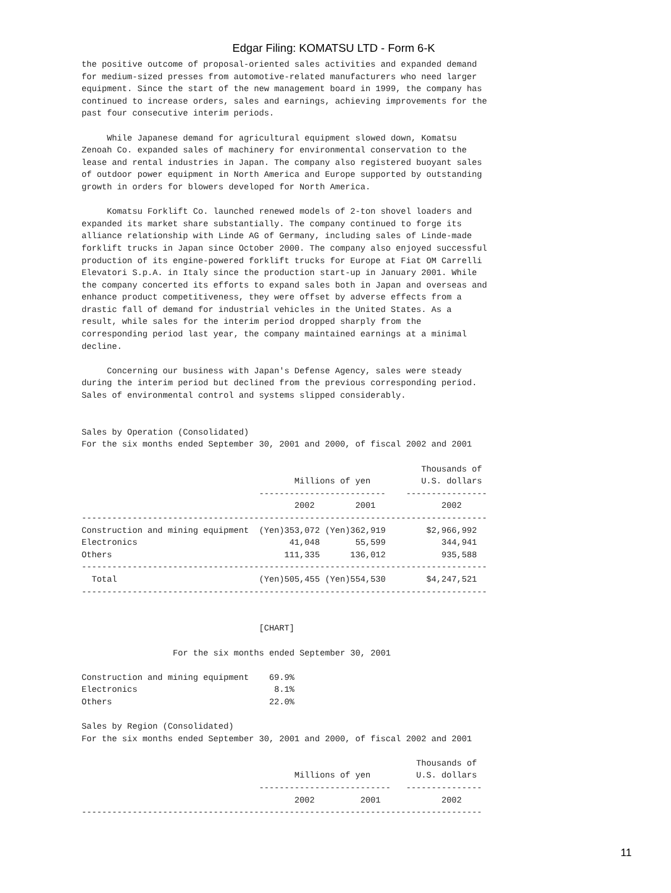Edgar Filing: KOMATSU LTD - Form 6-K
the positive outcome of proposal-oriented sales activities and expanded demand
for medium-sized presses from automotive-related manufacturers who need larger
equipment. Since the start of the new management board in 1999, the company has
continued to increase orders, sales and earnings, achieving improvements for the
past four consecutive interim periods.

     While Japanese demand for agricultural equipment slowed down, Komatsu
Zenoah Co. expanded sales of machinery for environmental conservation to the
lease and rental industries in Japan. The company also registered buoyant sales
of outdoor power equipment in North America and Europe supported by outstanding
growth in orders for blowers developed for North America.

     Komatsu Forklift Co. launched renewed models of 2-ton shovel loaders and
expanded its market share substantially. The company continued to forge its
alliance relationship with Linde AG of Germany, including sales of Linde-made
forklift trucks in Japan since October 2000. The company also enjoyed successful
production of its engine-powered forklift trucks for Europe at Fiat OM Carrelli
Elevatori S.p.A. in Italy since the production start-up in January 2001. While
the company concerted its efforts to expand sales both in Japan and overseas and
enhance product competitiveness, they were offset by adverse effects from a
drastic fall of demand for industrial vehicles in the United States. As a
result, while sales for the interim period dropped sharply from the
corresponding period last year, the company maintained earnings at a minimal
decline.

     Concerning our business with Japan's Defense Agency, sales were steady
during the interim period but declined from the previous corresponding period.
Sales of environmental control and systems slipped considerably.


Sales by Operation (Consolidated)
For the six months ended September 30, 2001 and 2000, of fiscal 2002 and 2001

                                                                   Thousands of
                                          Millions of yen          U.S. dollars
                                   -------------------------    ----------------
                                          2002        2001             2002
--------------------------------------------------------------------------------
Construction and mining equipment  (Yen)353,072 (Yen)362,919        $2,966,992
Electronics                              41,048       55,599           344,941
Others                                  111,335      136,012           935,588
--------------------------------------------------------------------------------
  Total                            (Yen)505,455 (Yen)554,530        $4,247,521
--------------------------------------------------------------------------------


                                   [CHART]

                  For the six months ended September 30, 2001

Construction and mining equipment    69.9%
Electronics                           8.1%
Others                               22.0%

Sales by Region (Consolidated)
For the six months ended September 30, 2001 and 2000, of fiscal 2002 and 2001

                                                                  Thousands of
                                          Millions of yen         U.S. dollars
                                   --------------------------   ---------------
                                          2002         2001            2002
-------------------------------------------------------------------------------
11